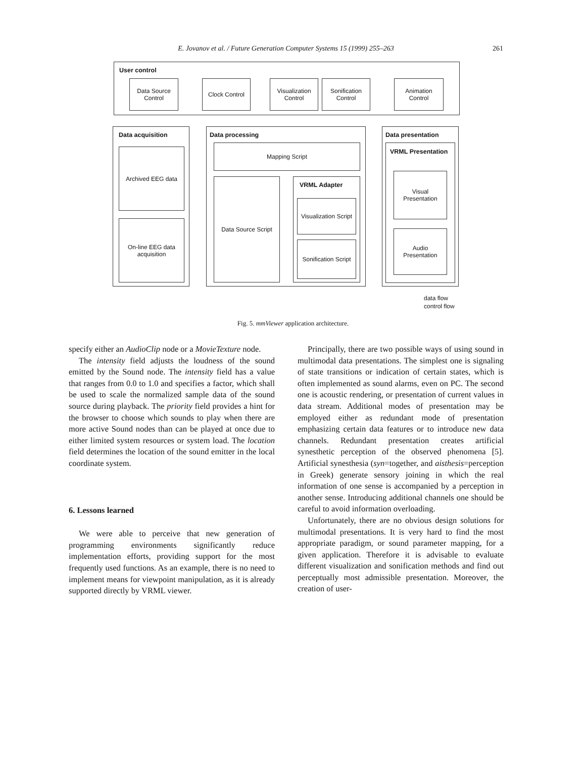E. Jovanov et al. / Future Generation Computer Systems 15 (1999) 255–263
261
User control
Data Source
Control
Clock Control
Visualization
Control
Sonification
Control
Animation
Control
Data acquisition
Archived EEG data
On-line EEG data
acquisition
Data processing
Mapping Script
Data Source Script
VRML Adapter
Visualization Script
Sonification Script
Data presentation
VRML Presentation
Visual
Presentation
Audio
Presentation
data flow
control flow
Fig. 5. mmViewer application architecture.
specify either an AudioClip node or a MovieTexture node.
The intensity field adjusts the loudness of the sound emitted by the Sound node. The intensity field has a value that ranges from 0.0 to 1.0 and specifies a factor, which shall be used to scale the normalized sample data of the sound source during playback. The priority field provides a hint for the browser to choose which sounds to play when there are more active Sound nodes than can be played at once due to either limited system resources or system load. The location field determines the location of the sound emitter in the local coordinate system.
6. Lessons learned
We were able to perceive that new generation of programming environments significantly reduce implementation efforts, providing support for the most frequently used functions. As an example, there is no need to implement means for viewpoint manipulation, as it is already supported directly by VRML viewer.
Principally, there are two possible ways of using sound in multimodal data presentations. The simplest one is signaling of state transitions or indication of certain states, which is often implemented as sound alarms, even on PC. The second one is acoustic rendering, or presentation of current values in data stream. Additional modes of presentation may be employed either as redundant mode of presentation emphasizing certain data features or to introduce new data channels. Redundant presentation creates artificial synesthetic perception of the observed phenomena [5]. Artificial synesthesia (syn=together, and aisthesis=perception in Greek) generate sensory joining in which the real information of one sense is accompanied by a perception in another sense. Introducing additional channels one should be careful to avoid information overloading.
Unfortunately, there are no obvious design solutions for multimodal presentations. It is very hard to find the most appropriate paradigm, or sound parameter mapping, for a given application. Therefore it is advisable to evaluate different visualization and sonification methods and find out perceptually most admissible presentation. Moreover, the creation of user-